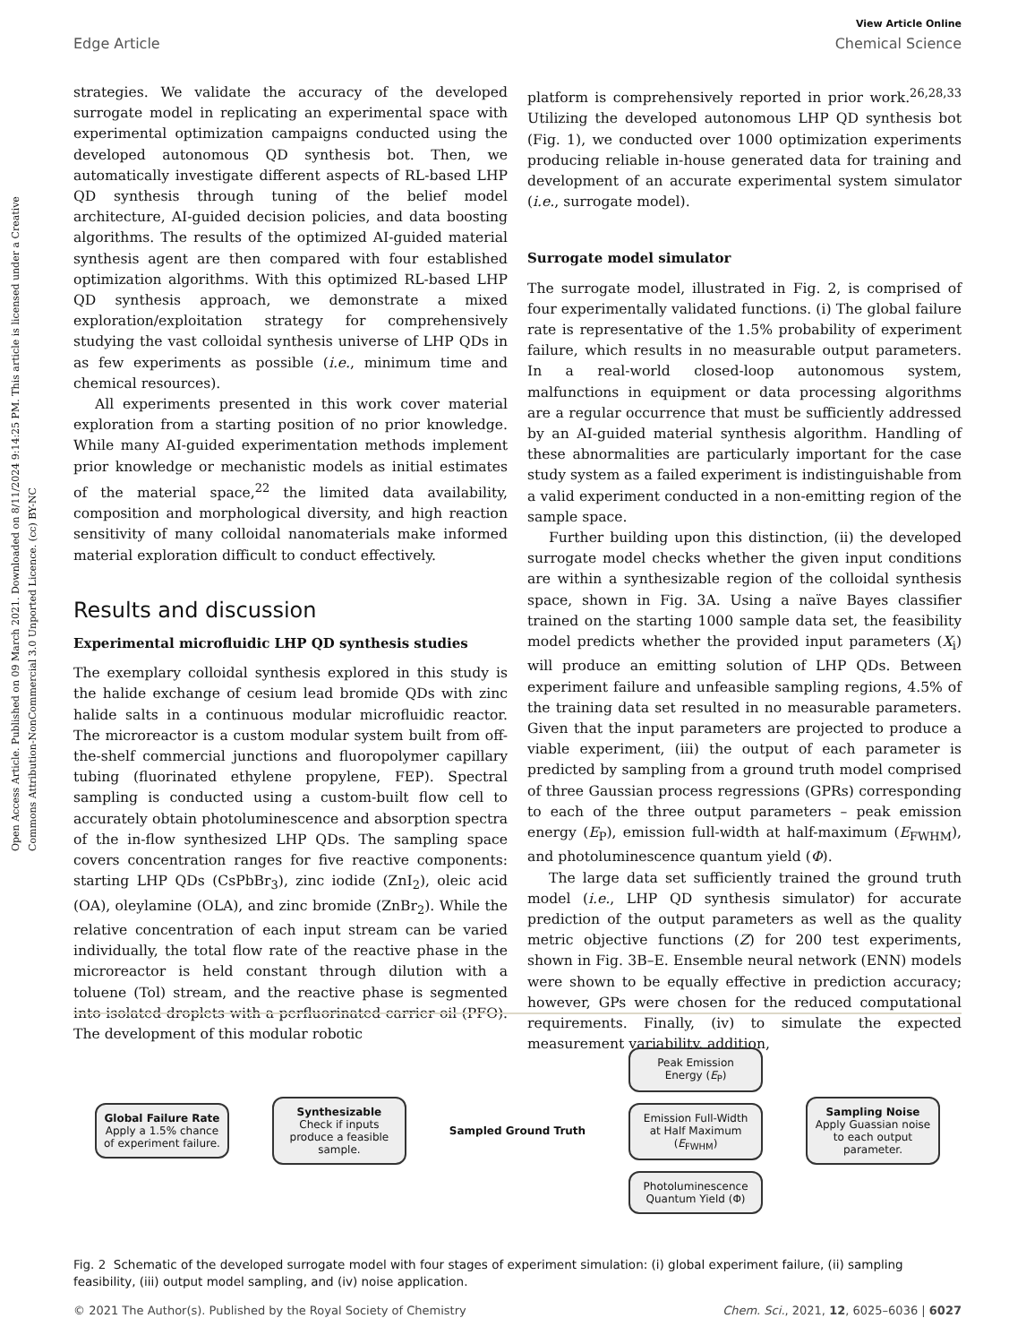View Article Online
Edge Article Chemical Science
Open Access Article. Published on 09 March 2021. Downloaded on 8/11/2024 9:14:25 PM. This article is licensed under a Creative Commons Attribution-NonCommercial 3.0 Unported Licence. (cc) BY-NC
strategies. We validate the accuracy of the developed surrogate model in replicating an experimental space with experimental optimization campaigns conducted using the developed autonomous QD synthesis bot. Then, we automatically investigate different aspects of RL-based LHP QD synthesis through tuning of the belief model architecture, AI-guided decision policies, and data boosting algorithms. The results of the optimized AI-guided material synthesis agent are then compared with four established optimization algorithms. With this optimized RL-based LHP QD synthesis approach, we demonstrate a mixed exploration/exploitation strategy for comprehensively studying the vast colloidal synthesis universe of LHP QDs in as few experiments as possible (i.e., minimum time and chemical resources).
All experiments presented in this work cover material exploration from a starting position of no prior knowledge. While many AI-guided experimentation methods implement prior knowledge or mechanistic models as initial estimates of the material space,<sup>22</sup> the limited data availability, composition and morphological diversity, and high reaction sensitivity of many colloidal nanomaterials make informed material exploration difficult to conduct effectively.
Results and discussion
Experimental microfluidic LHP QD synthesis studies
The exemplary colloidal synthesis explored in this study is the halide exchange of cesium lead bromide QDs with zinc halide salts in a continuous modular microfluidic reactor. The microreactor is a custom modular system built from off-the-shelf commercial junctions and fluoropolymer capillary tubing (fluorinated ethylene propylene, FEP). Spectral sampling is conducted using a custom-built flow cell to accurately obtain photoluminescence and absorption spectra of the in-flow synthesized LHP QDs. The sampling space covers concentration ranges for five reactive components: starting LHP QDs (CsPbBr<sub>3</sub>), zinc iodide (ZnI<sub>2</sub>), oleic acid (OA), oleylamine (OLA), and zinc bromide (ZnBr<sub>2</sub>). While the relative concentration of each input stream can be varied individually, the total flow rate of the reactive phase in the microreactor is held constant through dilution with a toluene (Tol) stream, and the reactive phase is segmented into isolated droplets with a perfluorinated carrier oil (PFO). The development of this modular robotic
platform is comprehensively reported in prior work.<sup>26,28,33</sup> Utilizing the developed autonomous LHP QD synthesis bot (Fig. 1), we conducted over 1000 optimization experiments producing reliable in-house generated data for training and development of an accurate experimental system simulator (i.e., surrogate model).
Surrogate model simulator
The surrogate model, illustrated in Fig. 2, is comprised of four experimentally validated functions. (i) The global failure rate is representative of the 1.5% probability of experiment failure, which results in no measurable output parameters. In a real-world closed-loop autonomous system, malfunctions in equipment or data processing algorithms are a regular occurrence that must be sufficiently addressed by an AI-guided material synthesis algorithm. Handling of these abnormalities are particularly important for the case study system as a failed experiment is indistinguishable from a valid experiment conducted in a non-emitting region of the sample space.
Further building upon this distinction, (ii) the developed surrogate model checks whether the given input conditions are within a synthesizable region of the colloidal synthesis space, shown in Fig. 3A. Using a naïve Bayes classifier trained on the starting 1000 sample data set, the feasibility model predicts whether the provided input parameters (X<sub>i</sub>) will produce an emitting solution of LHP QDs. Between experiment failure and unfeasible sampling regions, 4.5% of the training data set resulted in no measurable parameters. Given that the input parameters are projected to produce a viable experiment, (iii) the output of each parameter is predicted by sampling from a ground truth model comprised of three Gaussian process regressions (GPRs) corresponding to each of the three output parameters – peak emission energy (E<sub>P</sub>), emission full-width at half-maximum (E<sub>FWHM</sub>), and photoluminescence quantum yield (Φ).
The large data set sufficiently trained the ground truth model (i.e., LHP QD synthesis simulator) for accurate prediction of the output parameters as well as the quality metric objective functions (Z) for 200 test experiments, shown in Fig. 3B–E. Ensemble neural network (ENN) models were shown to be equally effective in prediction accuracy; however, GPs were chosen for the reduced computational requirements. Finally, (iv) to simulate the expected measurement variability, addition,
Global Failure Rate
Apply a 1.5% chance of experiment failure.
Synthesizable
Check if inputs produce a feasible sample.
Sampled Ground Truth
Peak Emission Energy (E<sub>P</sub>)
Emission Full-Width at Half Maximum (E<sub>FWHM</sub>)
Photoluminescence Quantum Yield (Φ)
Sampling Noise
Apply Guassian noise to each output parameter.
Fig. 2 Schematic of the developed surrogate model with four stages of experiment simulation: (i) global experiment failure, (ii) sampling feasibility, (iii) output model sampling, and (iv) noise application.
© 2021 The Author(s). Published by the Royal Society of Chemistry Chem. Sci., 2021, 12, 6025–6036 | 6027